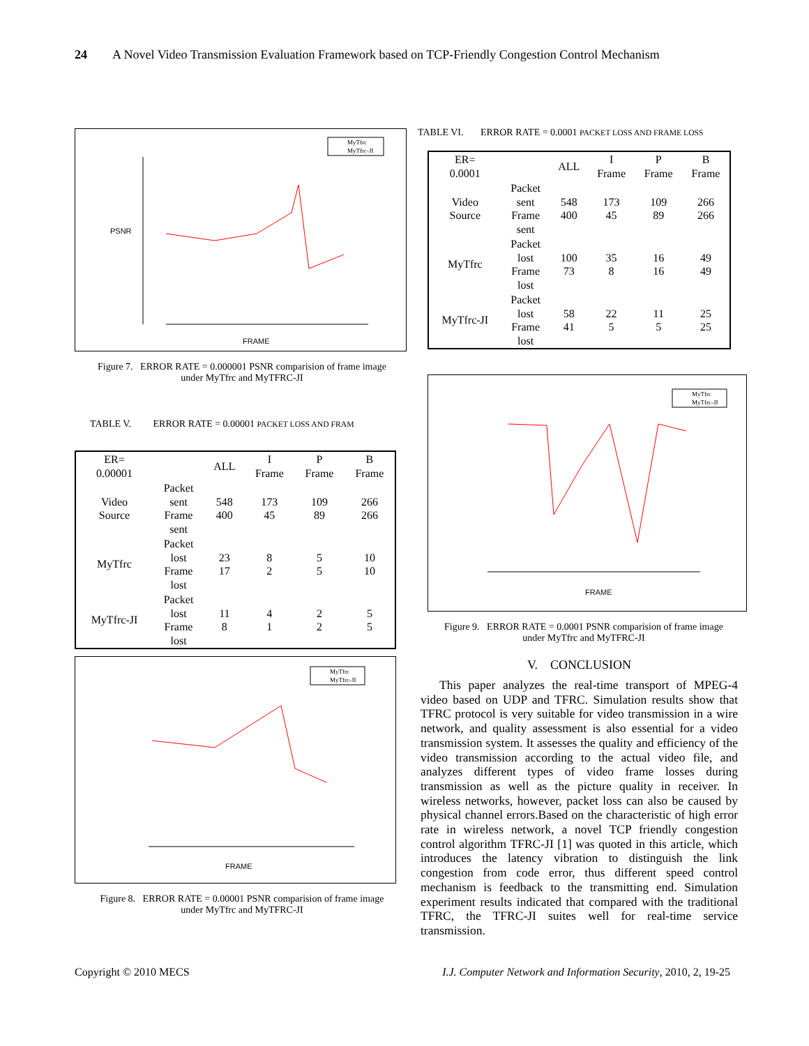24 A Novel Video Transmission Evaluation Framework based on TCP-Friendly Congestion Control Mechanism
FRAME
PSNR
MyTfrc
MyTfrc-JI
Figure 7. ERROR RATE = 0.000001 PSNR comparision of frame image
under MyTfrc and MyTFRC-JI
TABLE V. ERROR RATE = 0.00001 PACKET LOSS AND FRAM
| ER= 0.00001 | | ALL | I Frame | P Frame | B Frame |
| Video Source | Packet sent Frame sent | 548 400 | 173 45 | 109 89 | 266 266 |
| MyTfrc | Packet lost Frame lost | 23 17 | 8 2 | 5 5 | 10 10 |
| MyTfrc-JI | Packet lost Frame lost | 11 8 | 4 1 | 2 2 | 5 5 |
FRAME
MyTfrc
MyTfrc-JI
Figure 8. ERROR RATE = 0.00001 PSNR comparision of frame image
under MyTfrc and MyTFRC-JI
TABLE VI. ERROR RATE = 0.0001 PACKET LOSS AND FRAME LOSS
| ER= 0.0001 | | ALL | I Frame | P Frame | B Frame |
| Video Source | Packet sent Frame sent | 548 400 | 173 45 | 109 89 | 266 266 |
| MyTfrc | Packet lost Frame lost | 100 73 | 35 8 | 16 16 | 49 49 |
| MyTfrc-JI | Packet lost Frame lost | 58 41 | 22 5 | 11 5 | 25 25 |
FRAME
MyTfrc
MyTfrc-JI
Figure 9. ERROR RATE = 0.0001 PSNR comparision of frame image
under MyTfrc and MyTFRC-JI
V. CONCLUSION
This paper analyzes the real-time transport of MPEG-4 video based on UDP and TFRC. Simulation results show that TFRC protocol is very suitable for video transmission in a wire network, and quality assessment is also essential for a video transmission system. It assesses the quality and efficiency of the video transmission according to the actual video file, and analyzes different types of video frame losses during transmission as well as the picture quality in receiver. In wireless networks, however, packet loss can also be caused by physical channel errors.Based on the characteristic of high error rate in wireless network, a novel TCP friendly congestion control algorithm TFRC-JI [1] was quoted in this article, which introduces the latency vibration to distinguish the link congestion from code error, thus different speed control mechanism is feedback to the transmitting end. Simulation experiment results indicated that compared with the traditional TFRC, the TFRC-JI suites well for real-time service transmission.
Copyright © 2010 MECS I.J. Computer Network and Information Security, 2010, 2, 19-25